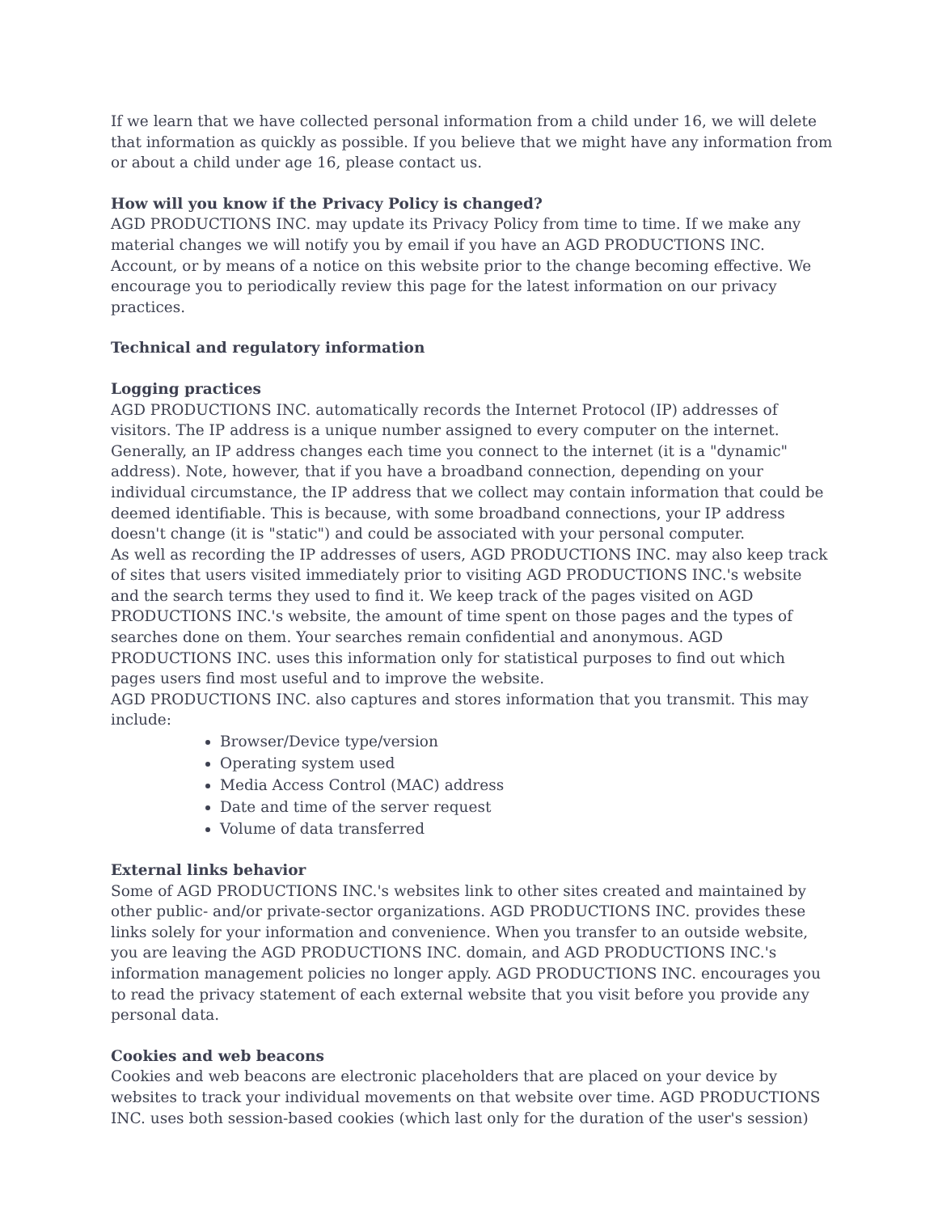If we learn that we have collected personal information from a child under 16, we will delete that information as quickly as possible. If you believe that we might have any information from or about a child under age 16, please contact us.
How will you know if the Privacy Policy is changed?
AGD PRODUCTIONS INC. may update its Privacy Policy from time to time. If we make any material changes we will notify you by email if you have an AGD PRODUCTIONS INC. Account, or by means of a notice on this website prior to the change becoming effective. We encourage you to periodically review this page for the latest information on our privacy practices.
Technical and regulatory information
Logging practices
AGD PRODUCTIONS INC. automatically records the Internet Protocol (IP) addresses of visitors. The IP address is a unique number assigned to every computer on the internet. Generally, an IP address changes each time you connect to the internet (it is a "dynamic" address). Note, however, that if you have a broadband connection, depending on your individual circumstance, the IP address that we collect may contain information that could be deemed identifiable. This is because, with some broadband connections, your IP address doesn't change (it is "static") and could be associated with your personal computer.
As well as recording the IP addresses of users, AGD PRODUCTIONS INC. may also keep track of sites that users visited immediately prior to visiting AGD PRODUCTIONS INC.'s website and the search terms they used to find it. We keep track of the pages visited on AGD PRODUCTIONS INC.'s website, the amount of time spent on those pages and the types of searches done on them. Your searches remain confidential and anonymous. AGD PRODUCTIONS INC. uses this information only for statistical purposes to find out which pages users find most useful and to improve the website.
AGD PRODUCTIONS INC. also captures and stores information that you transmit. This may include:
Browser/Device type/version
Operating system used
Media Access Control (MAC) address
Date and time of the server request
Volume of data transferred
External links behavior
Some of AGD PRODUCTIONS INC.'s websites link to other sites created and maintained by other public- and/or private-sector organizations. AGD PRODUCTIONS INC. provides these links solely for your information and convenience. When you transfer to an outside website, you are leaving the AGD PRODUCTIONS INC. domain, and AGD PRODUCTIONS INC.'s information management policies no longer apply. AGD PRODUCTIONS INC. encourages you to read the privacy statement of each external website that you visit before you provide any personal data.
Cookies and web beacons
Cookies and web beacons are electronic placeholders that are placed on your device by websites to track your individual movements on that website over time. AGD PRODUCTIONS INC. uses both session-based cookies (which last only for the duration of the user's session)